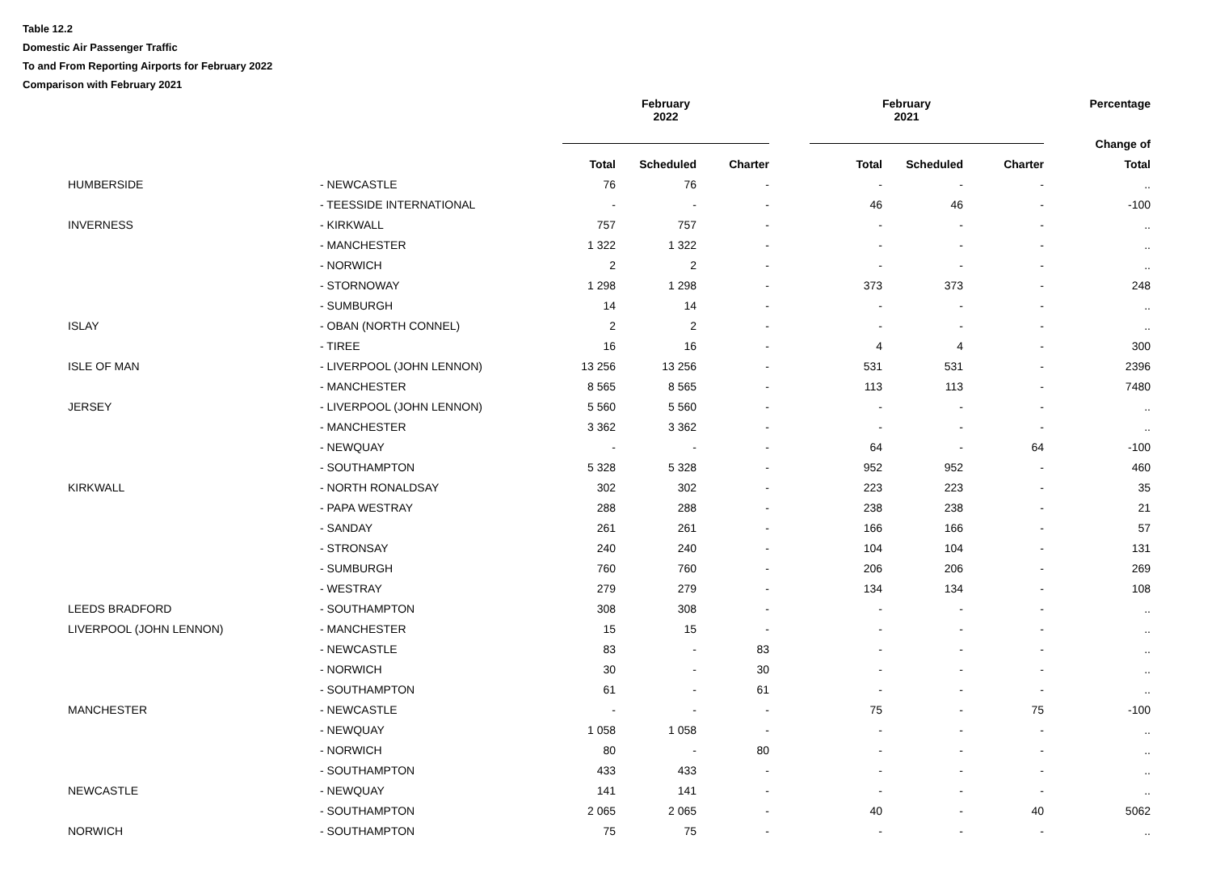Table 12.2
Domestic Air Passenger Traffic
To and From Reporting Airports for February 2022
Comparison with February 2021
| | | February 2022 | | | February 2021 | | | Percentage |
| --- | --- | --- | --- | --- | --- | --- | --- | --- |
| | | | | | | | | Change of |
| | | Total | Scheduled | Charter | Total | Scheduled | Charter | Total |
| HUMBERSIDE | - NEWCASTLE | 76 | 76 | - | - | - | - | .. |
| | - TEESSIDE INTERNATIONAL | - | - | - | 46 | 46 | - | -100 |
| INVERNESS | - KIRKWALL | 757 | 757 | - | - | - | - | .. |
| | - MANCHESTER | 1 322 | 1 322 | - | - | - | - | .. |
| | - NORWICH | 2 | 2 | - | - | - | - | .. |
| | - STORNOWAY | 1 298 | 1 298 | - | 373 | 373 | - | 248 |
| | - SUMBURGH | 14 | 14 | - | - | - | - | .. |
| ISLAY | - OBAN (NORTH CONNEL) | 2 | 2 | - | - | - | - | .. |
| | - TIREE | 16 | 16 | - | 4 | 4 | - | 300 |
| ISLE OF MAN | - LIVERPOOL (JOHN LENNON) | 13 256 | 13 256 | - | 531 | 531 | - | 2396 |
| | - MANCHESTER | 8 565 | 8 565 | - | 113 | 113 | - | 7480 |
| JERSEY | - LIVERPOOL (JOHN LENNON) | 5 560 | 5 560 | - | - | - | - | .. |
| | - MANCHESTER | 3 362 | 3 362 | - | - | - | - | .. |
| | - NEWQUAY | - | - | - | 64 | - | 64 | -100 |
| | - SOUTHAMPTON | 5 328 | 5 328 | - | 952 | 952 | - | 460 |
| KIRKWALL | - NORTH RONALDSAY | 302 | 302 | - | 223 | 223 | - | 35 |
| | - PAPA WESTRAY | 288 | 288 | - | 238 | 238 | - | 21 |
| | - SANDAY | 261 | 261 | - | 166 | 166 | - | 57 |
| | - STRONSAY | 240 | 240 | - | 104 | 104 | - | 131 |
| | - SUMBURGH | 760 | 760 | - | 206 | 206 | - | 269 |
| | - WESTRAY | 279 | 279 | - | 134 | 134 | - | 108 |
| LEEDS BRADFORD | - SOUTHAMPTON | 308 | 308 | - | - | - | - | .. |
| LIVERPOOL (JOHN LENNON) | - MANCHESTER | 15 | 15 | - | - | - | - | .. |
| | - NEWCASTLE | 83 | - | 83 | - | - | - | .. |
| | - NORWICH | 30 | - | 30 | - | - | - | .. |
| | - SOUTHAMPTON | 61 | - | 61 | - | - | - | .. |
| MANCHESTER | - NEWCASTLE | - | - | - | 75 | - | 75 | -100 |
| | - NEWQUAY | 1 058 | 1 058 | - | - | - | - | .. |
| | - NORWICH | 80 | - | 80 | - | - | - | .. |
| | - SOUTHAMPTON | 433 | 433 | - | - | - | - | .. |
| NEWCASTLE | - NEWQUAY | 141 | 141 | - | - | - | - | .. |
| | - SOUTHAMPTON | 2 065 | 2 065 | - | 40 | - | 40 | 5062 |
| NORWICH | - SOUTHAMPTON | 75 | 75 | - | - | - | - | .. |